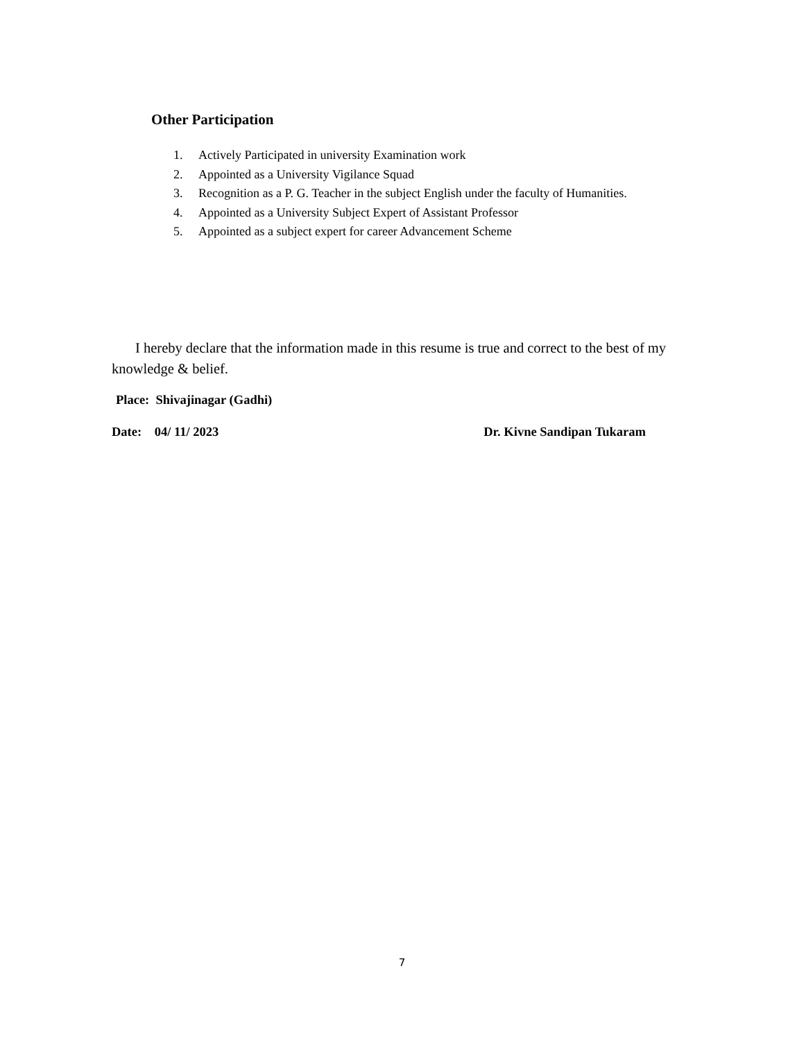Other Participation
1. Actively Participated in university Examination work
2. Appointed as a University Vigilance Squad
3. Recognition as a P. G. Teacher in the subject English under the faculty of Humanities.
4. Appointed as a University Subject Expert of Assistant Professor
5. Appointed as a subject expert for career Advancement Scheme
I hereby declare that the information made in this resume is true and correct to the best of my knowledge & belief.
Place: Shivajinagar (Gadhi)
Date: 04/ 11/ 2023 Dr. Kivne Sandipan Tukaram
7